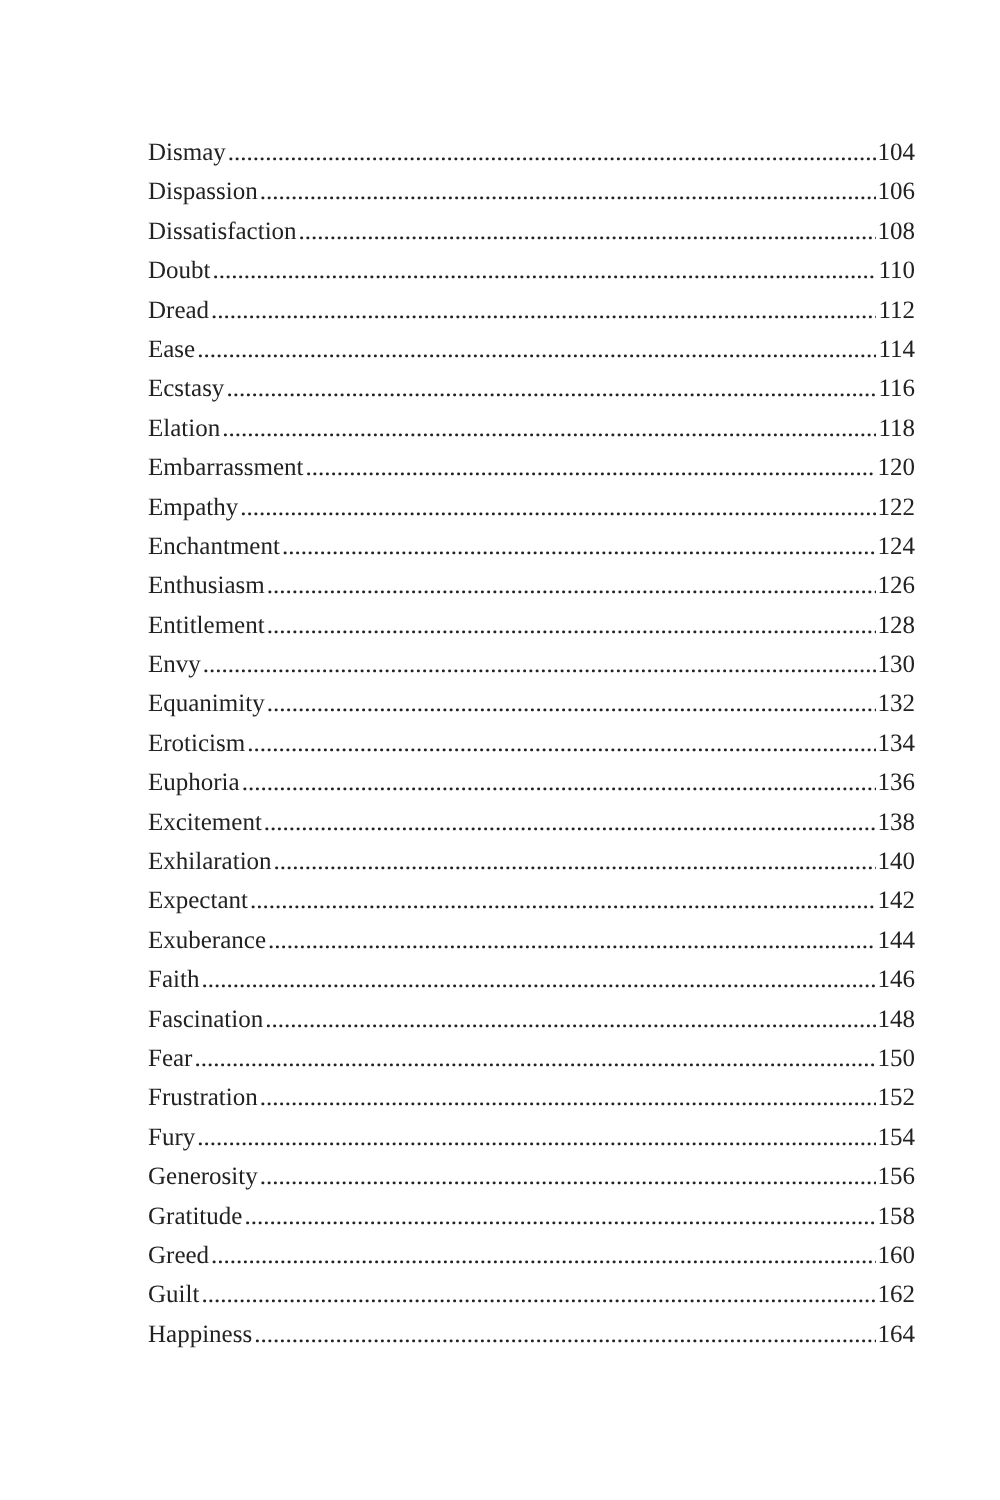Dismay 104
Dispassion 106
Dissatisfaction 108
Doubt 110
Dread 112
Ease 114
Ecstasy 116
Elation 118
Embarrassment 120
Empathy 122
Enchantment 124
Enthusiasm 126
Entitlement 128
Envy 130
Equanimity 132
Eroticism 134
Euphoria 136
Excitement 138
Exhilaration 140
Expectant 142
Exuberance 144
Faith 146
Fascination 148
Fear 150
Frustration 152
Fury 154
Generosity 156
Gratitude 158
Greed 160
Guilt 162
Happiness 164